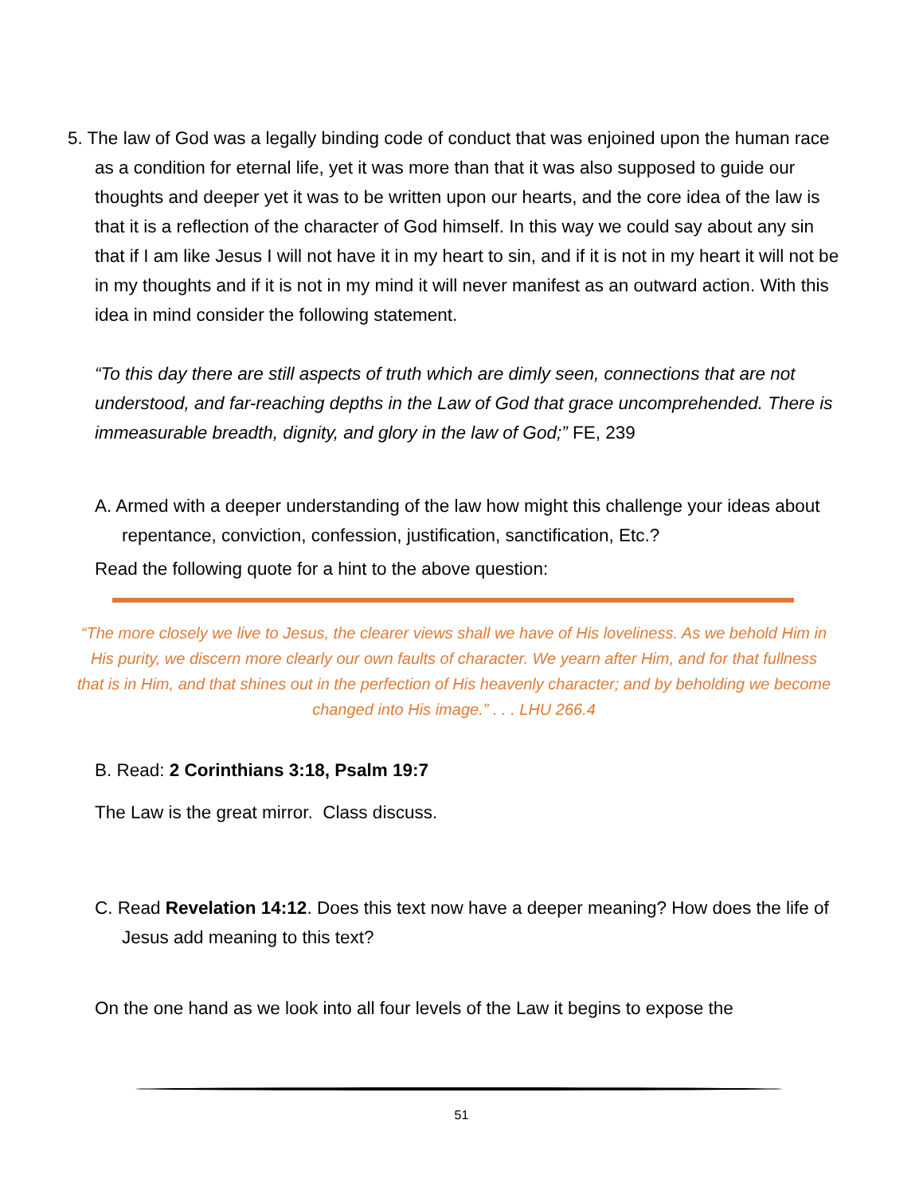5. The law of God was a legally binding code of conduct that was enjoined upon the human race as a condition for eternal life, yet it was more than that it was also supposed to guide our thoughts and deeper yet it was to be written upon our hearts, and the core idea of the law is that it is a reflection of the character of God himself. In this way we could say about any sin that if I am like Jesus I will not have it in my heart to sin, and if it is not in my heart it will not be in my thoughts and if it is not in my mind it will never manifest as an outward action. With this idea in mind consider the following statement.
“To this day there are still aspects of truth which are dimly seen, connections that are not understood, and far-reaching depths in the Law of God that grace uncomprehended. There is immeasurable breadth, dignity, and glory in the law of God;” FE, 239
A. Armed with a deeper understanding of the law how might this challenge your ideas about repentance, conviction, confession, justification, sanctification, Etc.?
Read the following quote for a hint to the above question:
“The more closely we live to Jesus, the clearer views shall we have of His loveliness. As we behold Him in His purity, we discern more clearly our own faults of character. We yearn after Him, and for that fullness that is in Him, and that shines out in the perfection of His heavenly character; and by beholding we become changed into His image.” . . . LHU 266.4
B. Read: 2 Corinthians 3:18, Psalm 19:7
The Law is the great mirror. Class discuss.
C. Read Revelation 14:12. Does this text now have a deeper meaning? How does the life of Jesus add meaning to this text?
On the one hand as we look into all four levels of the Law it begins to expose the
51